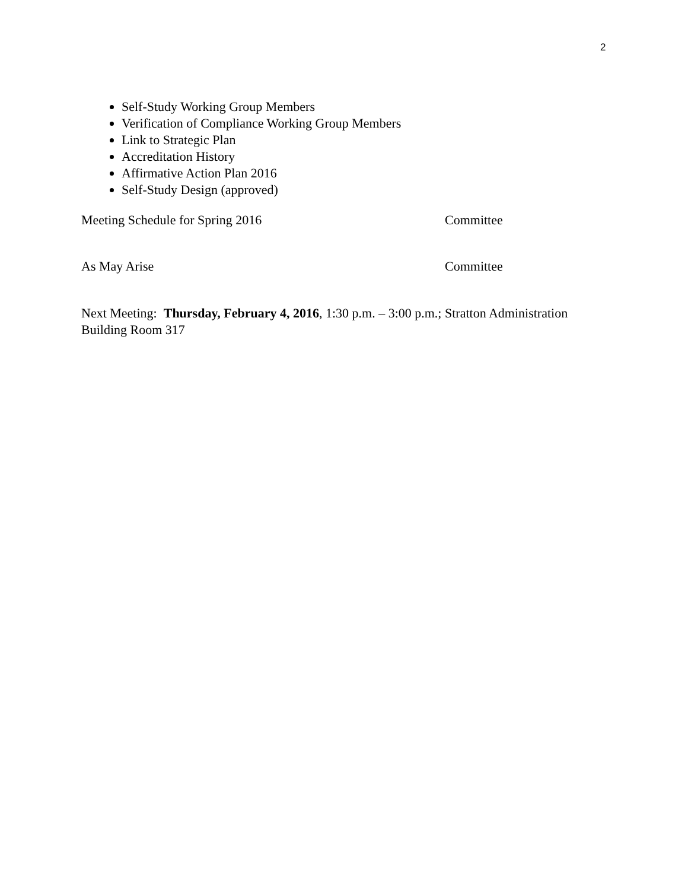2
Self-Study Working Group Members
Verification of Compliance Working Group Members
Link to Strategic Plan
Accreditation History
Affirmative Action Plan 2016
Self-Study Design (approved)
Meeting Schedule for Spring 2016 Committee
As May Arise Committee
Next Meeting: Thursday, February 4, 2016, 1:30 p.m. – 3:00 p.m.; Stratton Administration Building Room 317